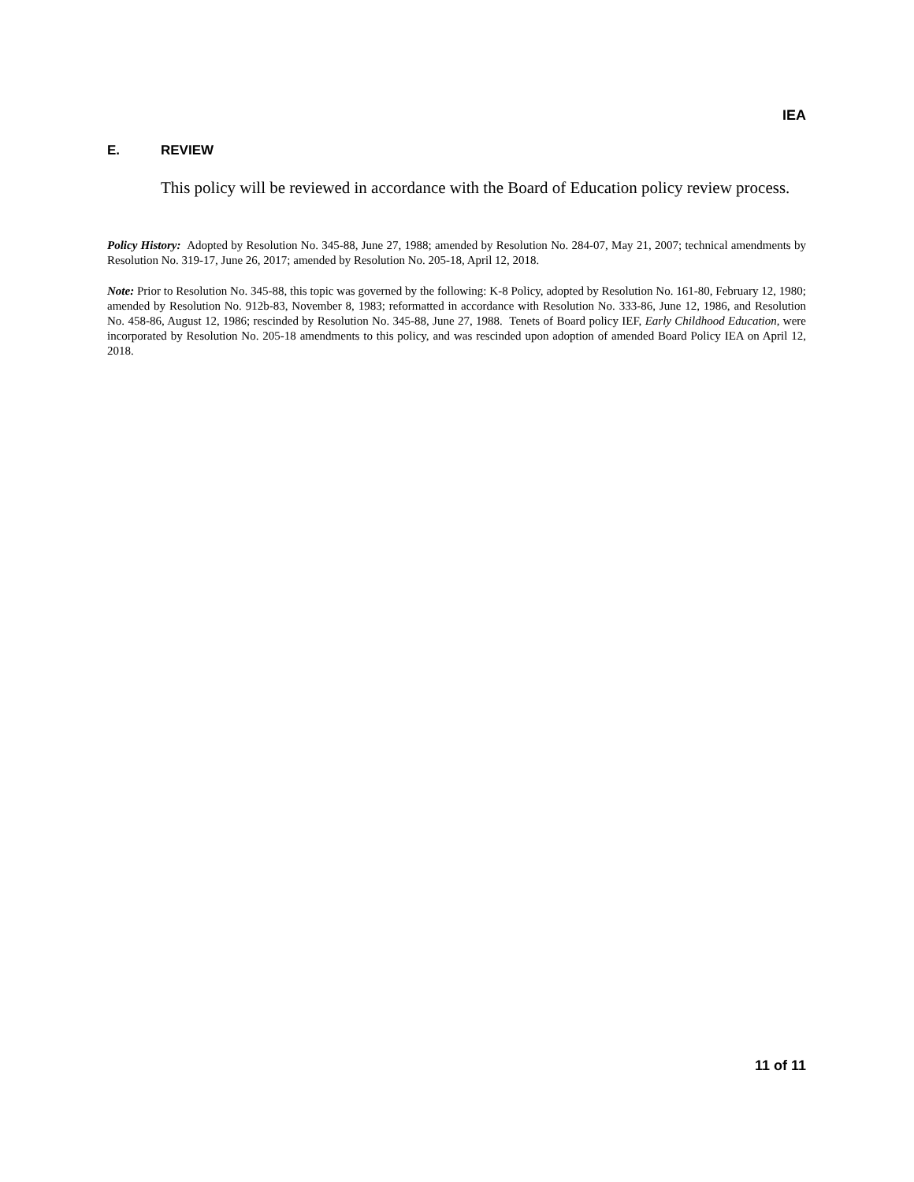IEA
E. REVIEW
This policy will be reviewed in accordance with the Board of Education policy review process.
Policy History: Adopted by Resolution No. 345-88, June 27, 1988; amended by Resolution No. 284-07, May 21, 2007; technical amendments by Resolution No. 319-17, June 26, 2017; amended by Resolution No. 205-18, April 12, 2018.
Note: Prior to Resolution No. 345-88, this topic was governed by the following: K-8 Policy, adopted by Resolution No. 161-80, February 12, 1980; amended by Resolution No. 912b-83, November 8, 1983; reformatted in accordance with Resolution No. 333-86, June 12, 1986, and Resolution No. 458-86, August 12, 1986; rescinded by Resolution No. 345-88, June 27, 1988. Tenets of Board policy IEF, Early Childhood Education, were incorporated by Resolution No. 205-18 amendments to this policy, and was rescinded upon adoption of amended Board Policy IEA on April 12, 2018.
11 of 11